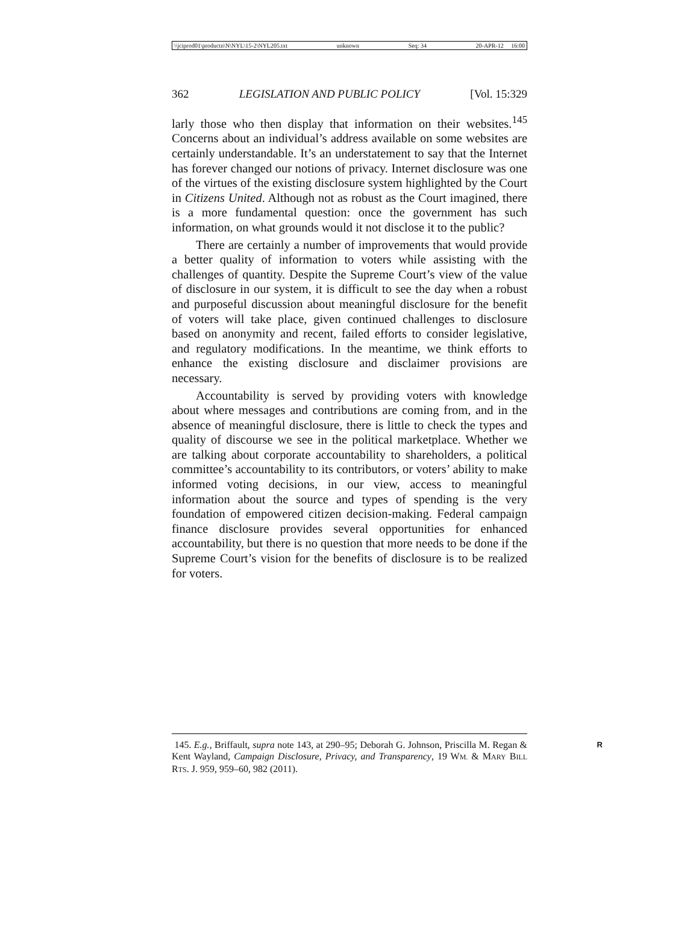\\jciprod01\productn\N\NYL\15-2\NYL205.txt unknown Seq: 34 20-APR-12 16:00
362 LEGISLATION AND PUBLIC POLICY [Vol. 15:329
larly those who then display that information on their websites.<sup>145</sup> Concerns about an individual’s address available on some websites are certainly understandable. It’s an understatement to say that the Internet has forever changed our notions of privacy. Internet disclosure was one of the virtues of the existing disclosure system highlighted by the Court in Citizens United. Although not as robust as the Court imagined, there is a more fundamental question: once the government has such information, on what grounds would it not disclose it to the public?
There are certainly a number of improvements that would provide a better quality of information to voters while assisting with the challenges of quantity. Despite the Supreme Court’s view of the value of disclosure in our system, it is difficult to see the day when a robust and purposeful discussion about meaningful disclosure for the benefit of voters will take place, given continued challenges to disclosure based on anonymity and recent, failed efforts to consider legislative, and regulatory modifications. In the meantime, we think efforts to enhance the existing disclosure and disclaimer provisions are necessary.
Accountability is served by providing voters with knowledge about where messages and contributions are coming from, and in the absence of meaningful disclosure, there is little to check the types and quality of discourse we see in the political marketplace. Whether we are talking about corporate accountability to shareholders, a political committee’s accountability to its contributors, or voters’ ability to make informed voting decisions, in our view, access to meaningful information about the source and types of spending is the very foundation of empowered citizen decision-making. Federal campaign finance disclosure provides several opportunities for enhanced accountability, but there is no question that more needs to be done if the Supreme Court’s vision for the benefits of disclosure is to be realized for voters.
R 145. E.g., Briffault, supra note 143, at 290–95; Deborah G. Johnson, Priscilla M. Regan & Kent Wayland, Campaign Disclosure, Privacy, and Transparency, 19 WM. & MARY BILL RTS. J. 959, 959–60, 982 (2011).